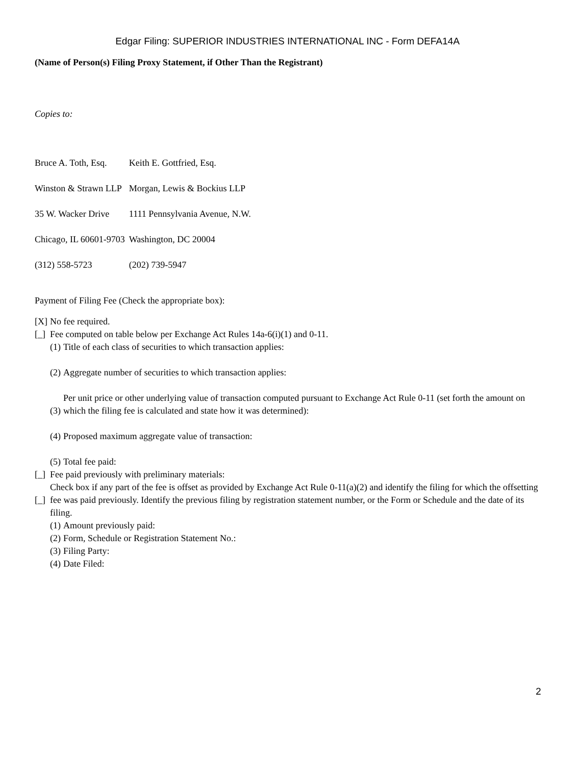Edgar Filing: SUPERIOR INDUSTRIES INTERNATIONAL INC - Form DEFA14A
(Name of Person(s) Filing Proxy Statement, if Other Than the Registrant)
Copies to:
| Bruce A. Toth, Esq. | Keith E. Gottfried, Esq. |
| Winston & Strawn LLP | Morgan, Lewis & Bockius LLP |
| 35 W. Wacker Drive | 1111 Pennsylvania Avenue, N.W. |
| Chicago, IL 60601-9703 | Washington, DC 20004 |
| (312) 558-5723 | (202) 739-5947 |
Payment of Filing Fee (Check the appropriate box):
| [X] | No fee required. | |
| [_] | Fee computed on table below per Exchange Act Rules 14a-6(i)(1) and 0-11. | |
| | (1) | Title of each class of securities to which transaction applies: |
| | (2) | Aggregate number of securities to which transaction applies: |
| | (3) | Per unit price or other underlying value of transaction computed pursuant to Exchange Act Rule 0-11 (set forth the amount on which the filing fee is calculated and state how it was determined): |
| | (4) | Proposed maximum aggregate value of transaction: |
| | (5) | Total fee paid: |
| [_] | Fee paid previously with preliminary materials: | |
| [_] | Check box if any part of the fee is offset as provided by Exchange Act Rule 0-11(a)(2) and identify the filing for which the offsetting fee was paid previously. Identify the previous filing by registration statement number, or the Form or Schedule and the date of its filing. | |
| | (1) | Amount previously paid: |
| | (2) | Form, Schedule or Registration Statement No.: |
| | (3) | Filing Party: |
| | (4) | Date Filed: |
2